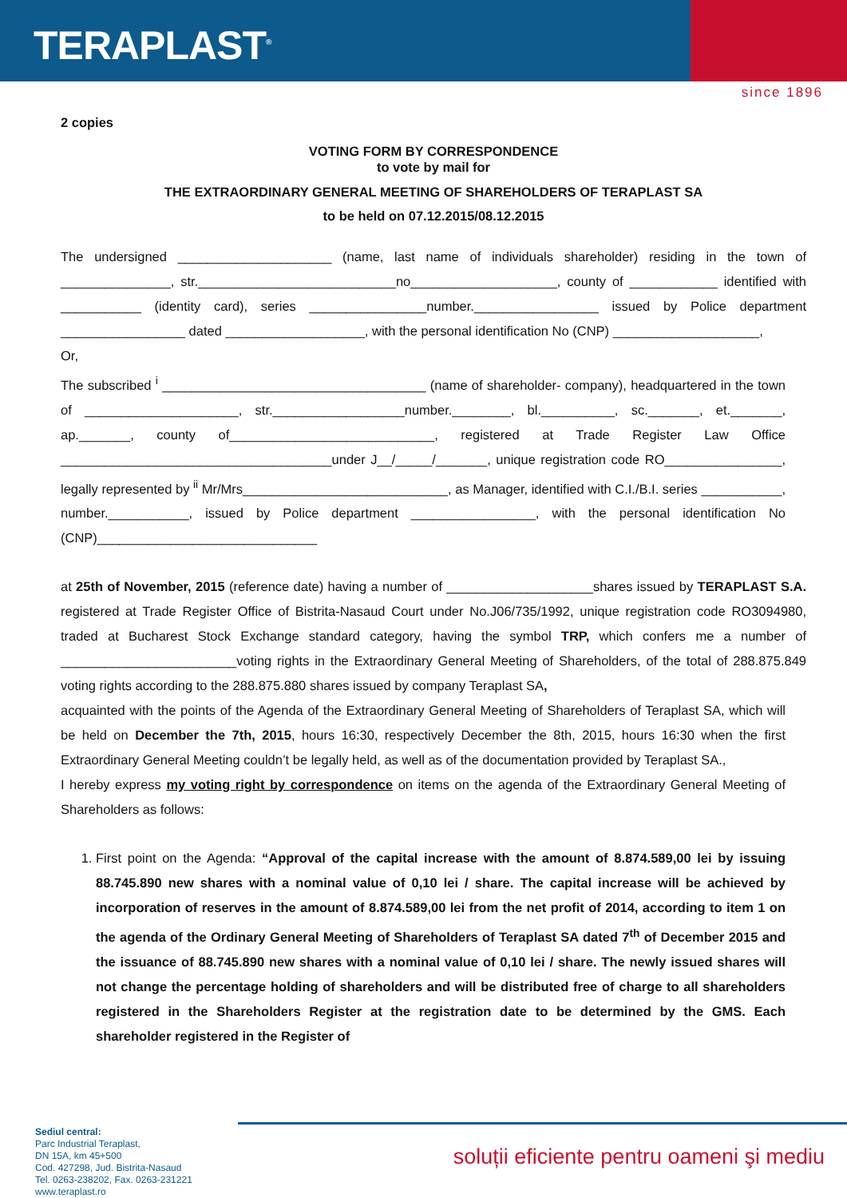TERAPLAST<sup>®</sup>
since 1896
2 copies
VOTING FORM BY CORRESPONDENCE
to vote by mail for
THE EXTRAORDINARY GENERAL MEETING OF SHAREHOLDERS OF TERAPLAST SA
to be held on 07.12.2015/08.12.2015
The undersigned _____________________ (name, last name of individuals shareholder) residing in the town of _______________, str.___________________________no____________________, county of ____________ identified with ___________ (identity card), series ________________number._________________ issued by Police department _________________ dated ___________________, with the personal identification No (CNP) ____________________,
Or,
The subscribed <sup>i</sup> ____________________________________ (name of shareholder- company), headquartered in the town of _____________________, str.__________________number.________, bl.__________, sc._______, et._______, ap._______, county of____________________________, registered at Trade Register Law Office _____________________________________under J__/_____/_______, unique registration code RO________________, legally represented by <sup>ii</sup> Mr/Mrs____________________________, as Manager, identified with C.I./B.I. series ___________, number.___________, issued by Police department _________________, with the personal identification No (CNP)______________________________
at 25th of November, 2015 (reference date) having a number of ____________________shares issued by TERAPLAST S.A. registered at Trade Register Office of Bistrita-Nasaud Court under No.J06/735/1992, unique registration code RO3094980, traded at Bucharest Stock Exchange standard category, having the symbol TRP, which confers me a number of ________________________voting rights in the Extraordinary General Meeting of Shareholders, of the total of 288.875.849 voting rights according to the 288.875.880 shares issued by company Teraplast SA,
acquainted with the points of the Agenda of the Extraordinary General Meeting of Shareholders of Teraplast SA, which will be held on December the 7th, 2015, hours 16:30, respectively December the 8th, 2015, hours 16:30 when the first Extraordinary General Meeting couldn’t be legally held, as well as of the documentation provided by Teraplast SA.,
I hereby express my voting right by correspondence on items on the agenda of the Extraordinary General Meeting of Shareholders as follows:
1. First point on the Agenda: “Approval of the capital increase with the amount of 8.874.589,00 lei by issuing 88.745.890 new shares with a nominal value of 0,10 lei / share. The capital increase will be achieved by incorporation of reserves in the amount of 8.874.589,00 lei from the net profit of 2014, according to item 1 on the agenda of the Ordinary General Meeting of Shareholders of Teraplast SA dated 7<sup>th</sup> of December 2015 and the issuance of 88.745.890 new shares with a nominal value of 0,10 lei / share. The newly issued shares will not change the percentage holding of shareholders and will be distributed free of charge to all shareholders registered in the Shareholders Register at the registration date to be determined by the GMS. Each shareholder registered in the Register of
Sediul central:
Parc Industrial Teraplast,
DN 15A, km 45+500
Cod. 427298, Jud. Bistrita-Nasaud
Tel. 0263-238202, Fax. 0263-231221
www.teraplast.ro
soluții eficiente pentru oameni şi mediu